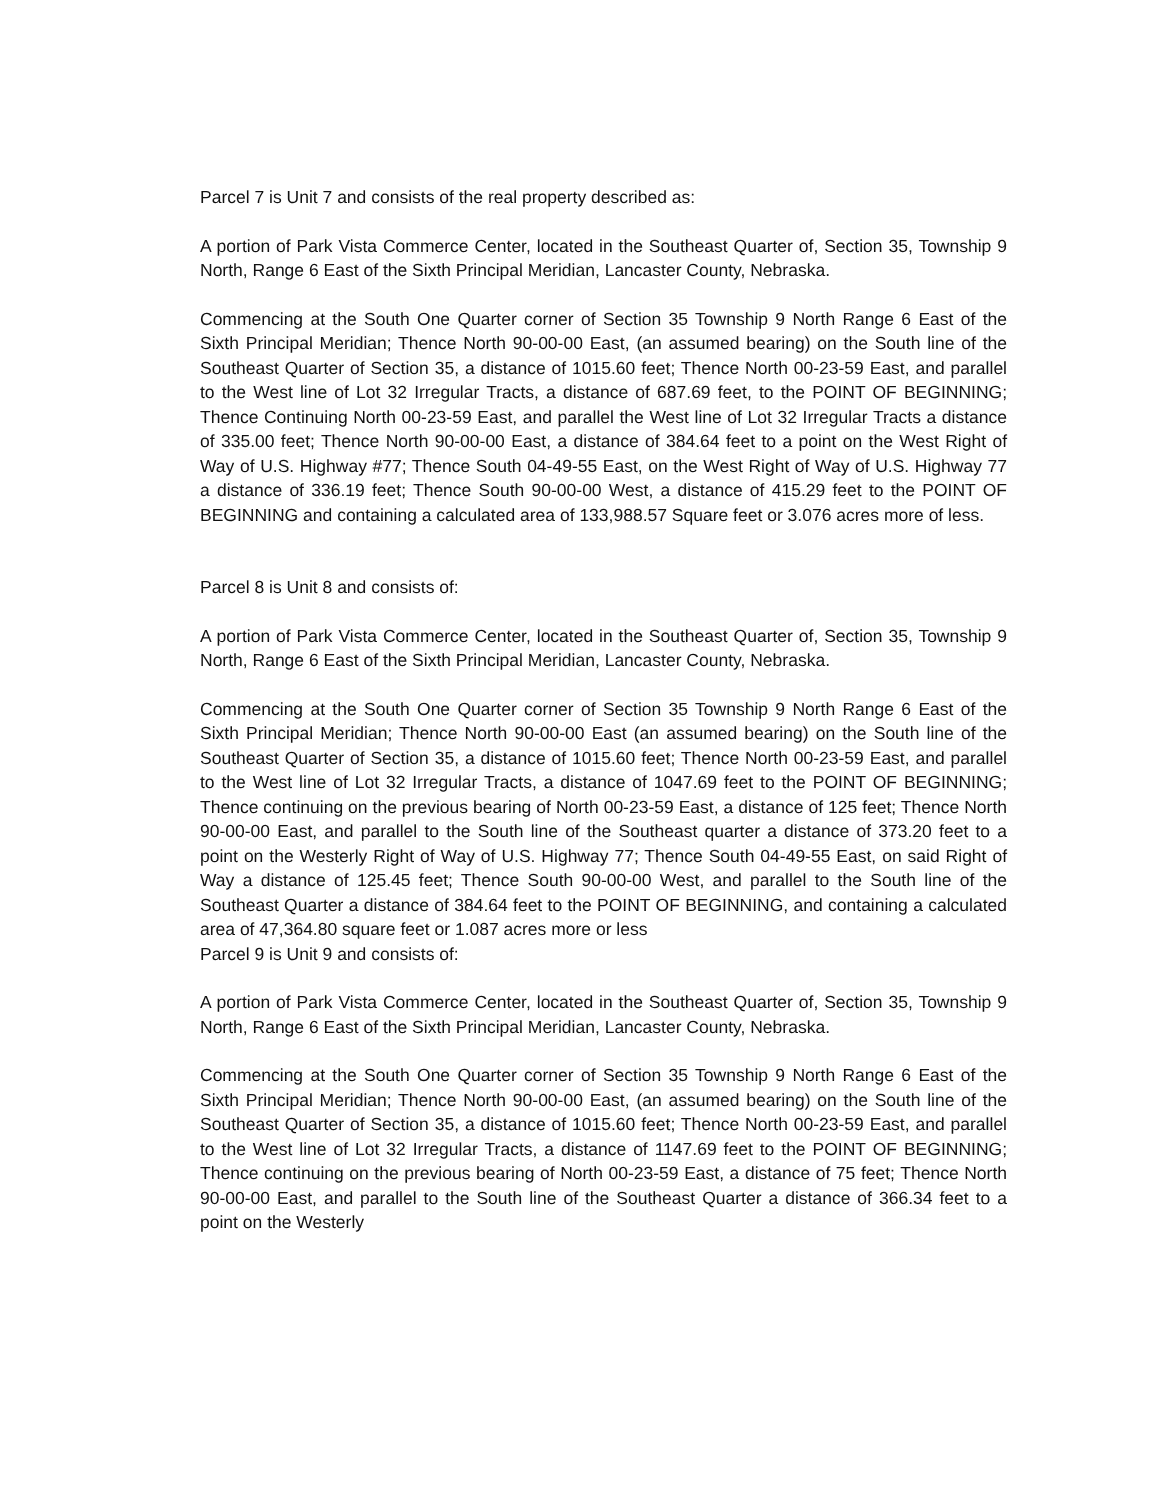Parcel 7 is Unit 7 and consists of the real property described as:
A portion of Park Vista Commerce Center, located in the Southeast Quarter of, Section 35, Township 9 North, Range 6 East of the Sixth Principal Meridian, Lancaster County, Nebraska.
Commencing at the South One Quarter corner of Section 35 Township 9 North Range 6 East of the Sixth Principal Meridian; Thence North 90-00-00 East, (an assumed bearing) on the South line of the Southeast Quarter of Section 35, a distance of 1015.60 feet; Thence North 00-23-59 East, and parallel to the West line of Lot 32 Irregular Tracts, a distance of 687.69 feet, to the POINT OF BEGINNING; Thence Continuing North 00-23-59 East, and parallel the West line of Lot 32 Irregular Tracts a distance of 335.00 feet; Thence North 90-00-00 East, a distance of 384.64 feet to a point on the West Right of Way of U.S. Highway #77; Thence South 04-49-55 East, on the West Right of Way of U.S. Highway 77 a distance of 336.19 feet; Thence South 90-00-00 West, a distance of 415.29 feet to the POINT OF BEGINNING and containing a calculated area of 133,988.57 Square feet or 3.076 acres more of less.
Parcel 8 is Unit 8 and consists of:
A portion of Park Vista Commerce Center, located in the Southeast Quarter of, Section 35, Township 9 North, Range 6 East of the Sixth Principal Meridian, Lancaster County, Nebraska.
Commencing at the South One Quarter corner of Section 35 Township 9 North Range 6 East of the Sixth Principal Meridian; Thence North 90-00-00 East (an assumed bearing) on the South line of the Southeast Quarter of Section 35, a distance of 1015.60 feet; Thence North 00-23-59 East, and parallel to the West line of Lot 32 Irregular Tracts, a distance of 1047.69 feet to the POINT OF BEGINNING; Thence continuing on the previous bearing of North 00-23-59 East, a distance of 125 feet; Thence North 90-00-00 East, and parallel to the South line of the Southeast quarter a distance of 373.20 feet to a point on the Westerly Right of Way of U.S. Highway 77; Thence South 04-49-55 East, on said Right of Way a distance of 125.45 feet; Thence South 90-00-00 West, and parallel to the South line of the Southeast Quarter a distance of 384.64 feet to the POINT OF BEGINNING, and containing a calculated area of 47,364.80 square feet or 1.087 acres more or less
Parcel 9 is Unit 9 and consists of:
A portion of Park Vista Commerce Center, located in the Southeast Quarter of, Section 35, Township 9 North, Range 6 East of the Sixth Principal Meridian, Lancaster County, Nebraska.
Commencing at the South One Quarter corner of Section 35 Township 9 North Range 6 East of the Sixth Principal Meridian; Thence North 90-00-00 East, (an assumed bearing) on the South line of the Southeast Quarter of Section 35, a distance of 1015.60 feet; Thence North 00-23-59 East, and parallel to the West line of Lot 32 Irregular Tracts, a distance of 1147.69 feet to the POINT OF BEGINNING; Thence continuing on the previous bearing of North 00-23-59 East, a distance of 75 feet; Thence North 90-00-00 East, and parallel to the South line of the Southeast Quarter a distance of 366.34 feet to a point on the Westerly